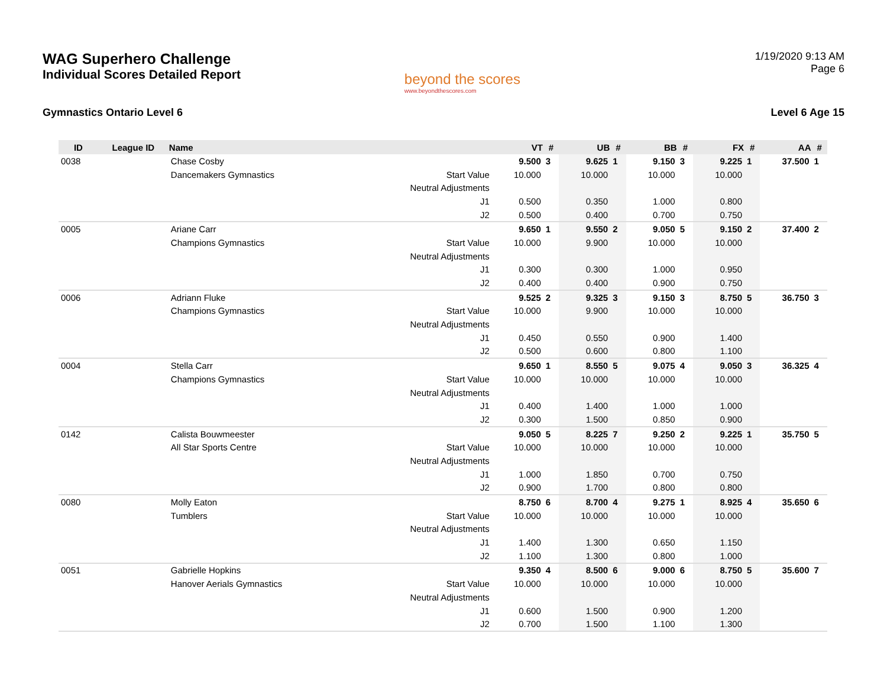WAG Superhero Challenge
Individual Scores Detailed Report
beyond the scores
www.beyondthescores.com
1/19/2020 9:13 AM
Page 6
Gymnastics Ontario Level 6 Level 6 Age 15
| ID | League ID | Name | | VT | # | UB | # | BB | # | FX | # | AA | # |
| --- | --- | --- | --- | --- | --- | --- | --- | --- | --- | --- | --- | --- | --- |
| 0038 | | Chase Cosby | | 9.500 | 3 | 9.625 | 1 | 9.150 | 3 | 9.225 | 1 | 37.500 | 1 |
| | | Dancemakers Gymnastics | Start Value | 10.000 | | 10.000 | | 10.000 | | 10.000 | | | |
| | | | Neutral Adjustments | | | | | | | | | | |
| | | | J1 | 0.500 | | 0.350 | | 1.000 | | 0.800 | | | |
| | | | J2 | 0.500 | | 0.400 | | 0.700 | | 0.750 | | | |
| 0005 | | Ariane Carr | | 9.650 | 1 | 9.550 | 2 | 9.050 | 5 | 9.150 | 2 | 37.400 | 2 |
| | | Champions Gymnastics | Start Value | 10.000 | | 9.900 | | 10.000 | | 10.000 | | | |
| | | | Neutral Adjustments | | | | | | | | | | |
| | | | J1 | 0.300 | | 0.300 | | 1.000 | | 0.950 | | | |
| | | | J2 | 0.400 | | 0.400 | | 0.900 | | 0.750 | | | |
| 0006 | | Adriann Fluke | | 9.525 | 2 | 9.325 | 3 | 9.150 | 3 | 8.750 | 5 | 36.750 | 3 |
| | | Champions Gymnastics | Start Value | 10.000 | | 9.900 | | 10.000 | | 10.000 | | | |
| | | | Neutral Adjustments | | | | | | | | | | |
| | | | J1 | 0.450 | | 0.550 | | 0.900 | | 1.400 | | | |
| | | | J2 | 0.500 | | 0.600 | | 0.800 | | 1.100 | | | |
| 0004 | | Stella Carr | | 9.650 | 1 | 8.550 | 5 | 9.075 | 4 | 9.050 | 3 | 36.325 | 4 |
| | | Champions Gymnastics | Start Value | 10.000 | | 10.000 | | 10.000 | | 10.000 | | | |
| | | | Neutral Adjustments | | | | | | | | | | |
| | | | J1 | 0.400 | | 1.400 | | 1.000 | | 1.000 | | | |
| | | | J2 | 0.300 | | 1.500 | | 0.850 | | 0.900 | | | |
| 0142 | | Calista Bouwmeester | | 9.050 | 5 | 8.225 | 7 | 9.250 | 2 | 9.225 | 1 | 35.750 | 5 |
| | | All Star Sports Centre | Start Value | 10.000 | | 10.000 | | 10.000 | | 10.000 | | | |
| | | | Neutral Adjustments | | | | | | | | | | |
| | | | J1 | 1.000 | | 1.850 | | 0.700 | | 0.750 | | | |
| | | | J2 | 0.900 | | 1.700 | | 0.800 | | 0.800 | | | |
| 0080 | | Molly Eaton | | 8.750 | 6 | 8.700 | 4 | 9.275 | 1 | 8.925 | 4 | 35.650 | 6 |
| | | Tumblers | Start Value | 10.000 | | 10.000 | | 10.000 | | 10.000 | | | |
| | | | Neutral Adjustments | | | | | | | | | | |
| | | | J1 | 1.400 | | 1.300 | | 0.650 | | 1.150 | | | |
| | | | J2 | 1.100 | | 1.300 | | 0.800 | | 1.000 | | | |
| 0051 | | Gabrielle Hopkins | | 9.350 | 4 | 8.500 | 6 | 9.000 | 6 | 8.750 | 5 | 35.600 | 7 |
| | | Hanover Aerials Gymnastics | Start Value | 10.000 | | 10.000 | | 10.000 | | 10.000 | | | |
| | | | Neutral Adjustments | | | | | | | | | | |
| | | | J1 | 0.600 | | 1.500 | | 0.900 | | 1.200 | | | |
| | | | J2 | 0.700 | | 1.500 | | 1.100 | | 1.300 | | | |